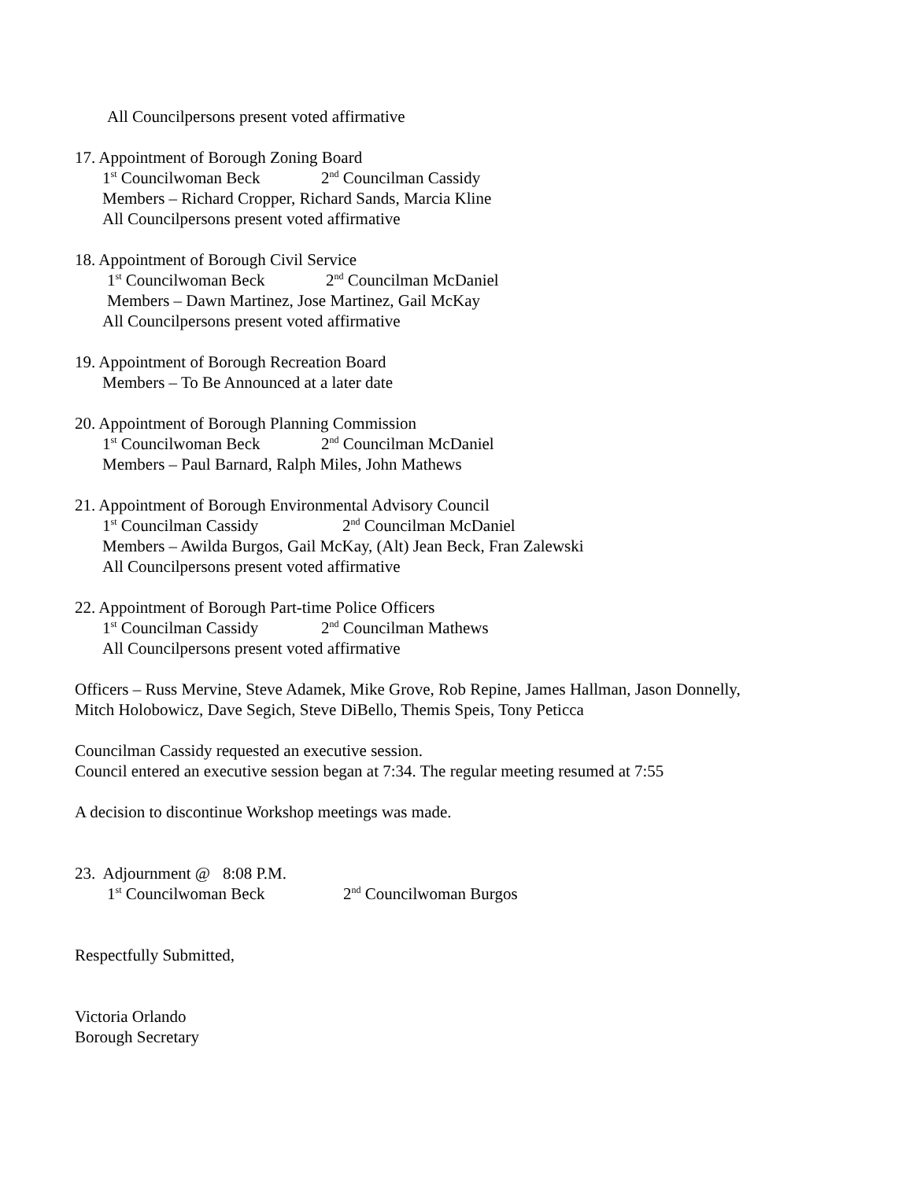All Councilpersons present voted affirmative
17. Appointment of Borough Zoning Board
1<sup>st</sup> Councilwoman Beck 2<sup>nd</sup> Councilman Cassidy
Members – Richard Cropper, Richard Sands, Marcia Kline
All Councilpersons present voted affirmative
18. Appointment of Borough Civil Service
1<sup>st</sup> Councilwoman Beck 2<sup>nd</sup> Councilman McDaniel
Members – Dawn Martinez, Jose Martinez, Gail McKay
All Councilpersons present voted affirmative
19. Appointment of Borough Recreation Board
Members – To Be Announced at a later date
20. Appointment of Borough Planning Commission
1<sup>st</sup> Councilwoman Beck 2<sup>nd</sup> Councilman McDaniel
Members – Paul Barnard, Ralph Miles, John Mathews
21. Appointment of Borough Environmental Advisory Council
1<sup>st</sup> Councilman Cassidy 2<sup>nd</sup> Councilman McDaniel
Members – Awilda Burgos, Gail McKay, (Alt) Jean Beck, Fran Zalewski
All Councilpersons present voted affirmative
22. Appointment of Borough Part-time Police Officers
1<sup>st</sup> Councilman Cassidy 2<sup>nd</sup> Councilman Mathews
All Councilpersons present voted affirmative
Officers – Russ Mervine, Steve Adamek, Mike Grove, Rob Repine, James Hallman, Jason Donnelly,
Mitch Holobowicz, Dave Segich, Steve DiBello, Themis Speis, Tony Peticca
Councilman Cassidy requested an executive session.
Council entered an executive session began at 7:34. The regular meeting resumed at 7:55
A decision to discontinue Workshop meetings was made.
23. Adjournment @ 8:08 P.M.
1<sup>st</sup> Councilwoman Beck 2<sup>nd</sup> Councilwoman Burgos
Respectfully Submitted,
Victoria Orlando
Borough Secretary